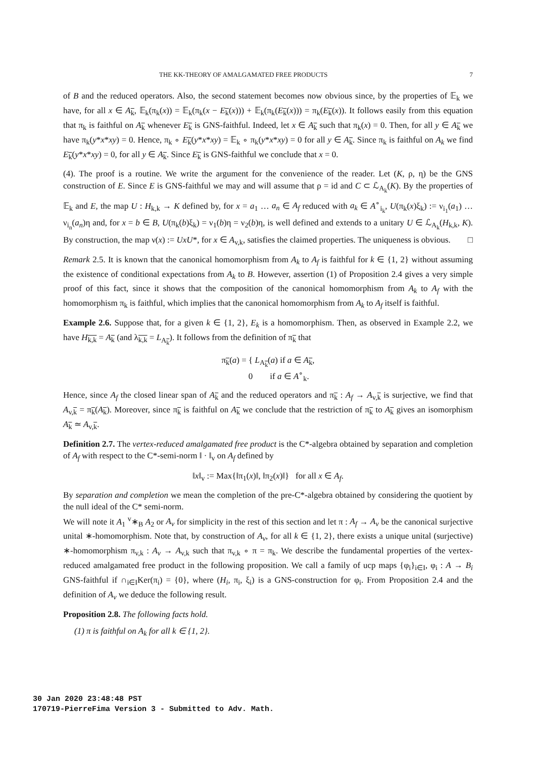THE KK-THEORY OF AMALGAMATED FREE PRODUCTS 7
of B and the reduced operators. Also, the second statement becomes now obvious since, by the properties of 𝔼<sub>k</sub> we have, for all x ∈ A<sub>k</sub>, 𝔼<sub>k</sub>(π<sub>k</sub>(x)) = 𝔼<sub>k</sub>(π<sub>k</sub>(x − E<sub>k</sub>(x))) + 𝔼<sub>k</sub>(π<sub>k</sub>(E<sub>k</sub>(x))) = π<sub>k</sub>(E<sub>k</sub>(x)). It follows easily from this equation that π<sub>k</sub> is faithful on A<sub>k</sub> whenever E<sub>k</sub> is GNS-faithful. Indeed, let x ∈ A<sub>k</sub> such that π<sub>k</sub>(x) = 0. Then, for all y ∈ A<sub>k</sub> we have π<sub>k</sub>(y*x*xy) = 0. Hence, π<sub>k</sub> ∘ E<sub>k</sub>(y*x*xy) = 𝔼<sub>k</sub> ∘ π<sub>k</sub>(y*x*xy) = 0 for all y ∈ A<sub>k</sub>. Since π<sub>k</sub> is faithful on A<sub>k</sub> we find E<sub>k</sub>(y*x*xy) = 0, for all y ∈ A<sub>k</sub>. Since E<sub>k</sub> is GNS-faithful we conclude that x = 0.
(4). The proof is a routine. We write the argument for the convenience of the reader. Let (K, ρ, η) be the GNS construction of E. Since E is GNS-faithful we may and will assume that ρ = id and C ⊂ ℒ<sub>A<sub>k</sub></sub>(K). By the properties of 𝔼<sub>k</sub> and E, the map U : H<sub>k,k</sub> → K defined by, for x = a<sub>1</sub> … a<sub>n</sub> ∈ A<sub>f</sub> reduced with a<sub>k</sub> ∈ A<sup>∘</sup><sub>i<sub>k</sub></sub>, U(π<sub>k</sub>(x)ξ<sub>k</sub>) := ν<sub>i<sub>1</sub></sub>(a<sub>1</sub>) … ν<sub>i<sub>n</sub></sub>(a<sub>n</sub>)η and, for x = b ∈ B, U(π<sub>k</sub>(b)ξ<sub>k</sub>) = ν<sub>1</sub>(b)η = ν<sub>2</sub>(b)η, is well defined and extends to a unitary U ∈ ℒ<sub>A<sub>k</sub></sub>(H<sub>k,k</sub>, K). By construction, the map ν(x) := UxU*, for x ∈ A<sub>v,k</sub>, satisfies the claimed properties. The uniqueness is obvious. □
Remark 2.5. It is known that the canonical homomorphism from A<sub>k</sub> to A<sub>f</sub> is faithful for k ∈ {1, 2} without assuming the existence of conditional expectations from A<sub>k</sub> to B. However, assertion (1) of Proposition 2.4 gives a very simple proof of this fact, since it shows that the composition of the canonical homomorphism from A<sub>k</sub> to A<sub>f</sub> with the homomorphism π<sub>k</sub> is faithful, which implies that the canonical homomorphism from A<sub>k</sub> to A<sub>f</sub> itself is faithful.
Example 2.6. Suppose that, for a given k ∈ {1, 2}, E<sub>k</sub> is a homomorphism. Then, as observed in Example 2.2, we have H<sub>k,k</sub> = A<sub>k</sub> (and λ<sub>k,k</sub> = L<sub>A<sub>k</sub></sub>). It follows from the definition of π<sub>k</sub> that
π<sub>k</sub>(a) = { L<sub>A<sub>k</sub></sub>(a) if a ∈ A<sub>k</sub>,
0 if a ∈ A<sup>∘</sup><sub>k</sub>.
Hence, since A<sub>f</sub> the closed linear span of A<sub>k</sub> and the reduced operators and π<sub>k</sub> : A<sub>f</sub> → A<sub>v,k</sub> is surjective, we find that A<sub>v,k</sub> = π<sub>k</sub>(A<sub>k</sub>). Moreover, since π<sub>k</sub> is faithful on A<sub>k</sub> we conclude that the restriction of π<sub>k</sub> to A<sub>k</sub> gives an isomorphism A<sub>k</sub> ≃ A<sub>v,k</sub>.
Definition 2.7. The vertex-reduced amalgamated free product is the C*-algebra obtained by separation and completion of A<sub>f</sub> with respect to the C*-semi-norm ‖ · ‖<sub>v</sub> on A<sub>f</sub> defined by
‖x‖<sub>v</sub> := Max{‖π<sub>1</sub>(x)‖, ‖π<sub>2</sub>(x)‖} for all x ∈ A<sub>f</sub>.
By separation and completion we mean the completion of the pre-C*-algebra obtained by considering the quotient by the null ideal of the C* semi-norm.
We will note it A<sub>1</sub> <sup>v</sup>∗<sub>B</sub> A<sub>2</sub> or A<sub>v</sub> for simplicity in the rest of this section and let π : A<sub>f</sub> → A<sub>v</sub> be the canonical surjective unital ∗-homomorphism. Note that, by construction of A<sub>v</sub>, for all k ∈ {1, 2}, there exists a unique unital (surjective) ∗-homomorphism π<sub>v,k</sub> : A<sub>v</sub> → A<sub>v,k</sub> such that π<sub>v,k</sub> ∘ π = π<sub>k</sub>. We describe the fundamental properties of the vertex-reduced amalgamated free product in the following proposition. We call a family of ucp maps {φ<sub>i</sub>}<sub>i∈I</sub>, φ<sub>i</sub> : A → B<sub>i</sub> GNS-faithful if ∩<sub>i∈I</sub>Ker(π<sub>i</sub>) = {0}, where (H<sub>i</sub>, π<sub>i</sub>, ξ<sub>i</sub>) is a GNS-construction for φ<sub>i</sub>. From Proposition 2.4 and the definition of A<sub>v</sub> we deduce the following result.
Proposition 2.8. The following facts hold.
(1) π is faithful on A<sub>k</sub> for all k ∈ {1, 2}.
30 Jan 2020 23:48:48 PST
170719-PierreFima Version 3 - Submitted to Adv. Math.